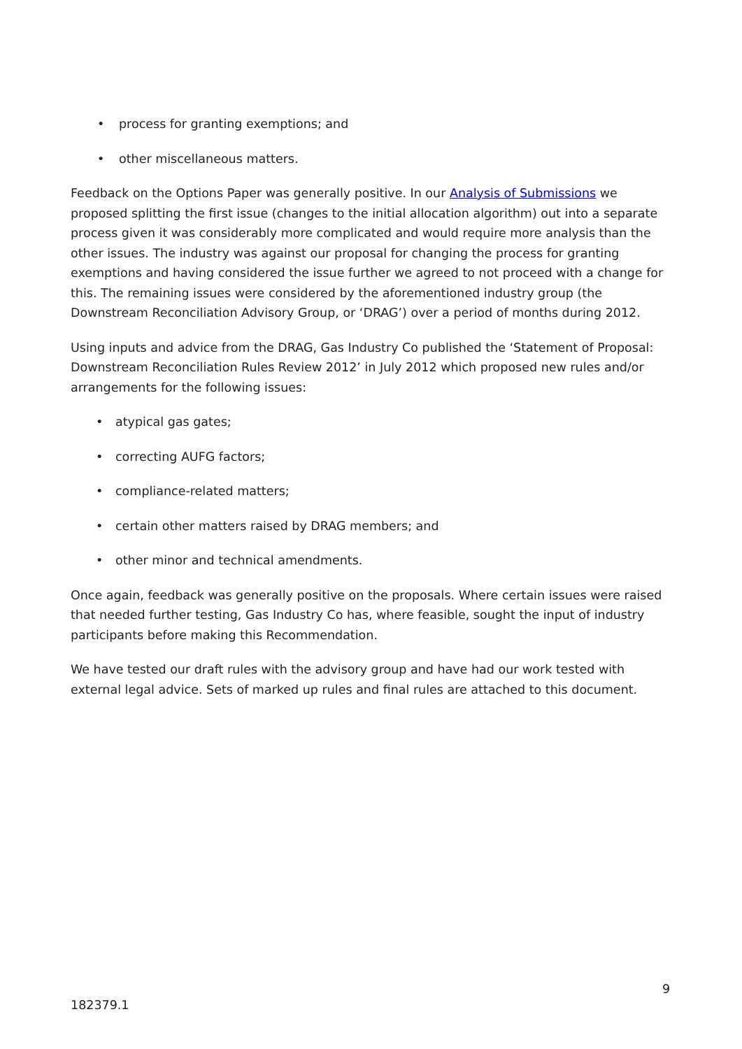• process for granting exemptions; and
• other miscellaneous matters.
Feedback on the Options Paper was generally positive. In our Analysis of Submissions we proposed splitting the first issue (changes to the initial allocation algorithm) out into a separate process given it was considerably more complicated and would require more analysis than the other issues. The industry was against our proposal for changing the process for granting exemptions and having considered the issue further we agreed to not proceed with a change for this. The remaining issues were considered by the aforementioned industry group (the Downstream Reconciliation Advisory Group, or ‘DRAG’) over a period of months during 2012.
Using inputs and advice from the DRAG, Gas Industry Co published the ‘Statement of Proposal: Downstream Reconciliation Rules Review 2012’ in July 2012 which proposed new rules and/or arrangements for the following issues:
• atypical gas gates;
• correcting AUFG factors;
• compliance-related matters;
• certain other matters raised by DRAG members; and
• other minor and technical amendments.
Once again, feedback was generally positive on the proposals. Where certain issues were raised that needed further testing, Gas Industry Co has, where feasible, sought the input of industry participants before making this Recommendation.
We have tested our draft rules with the advisory group and have had our work tested with external legal advice. Sets of marked up rules and final rules are attached to this document.
9
182379.1